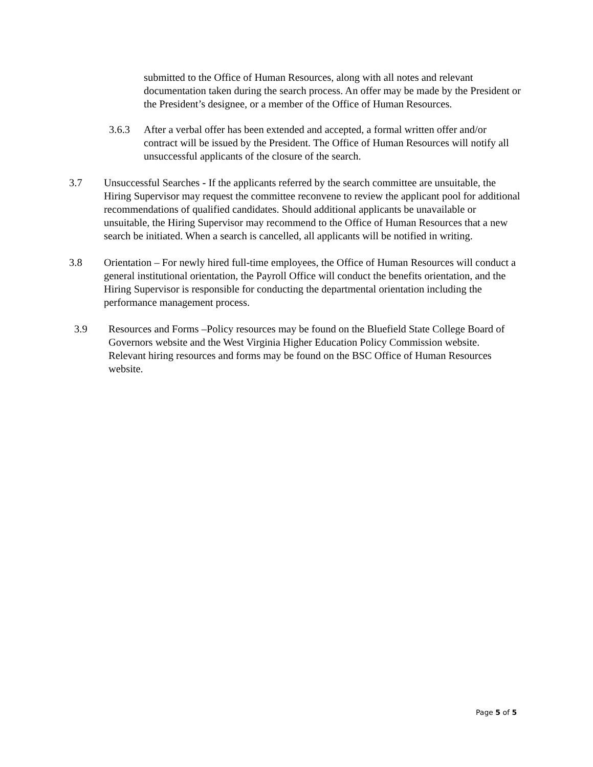submitted to the Office of Human Resources, along with all notes and relevant documentation taken during the search process. An offer may be made by the President or the President’s designee, or a member of the Office of Human Resources.
3.6.3 After a verbal offer has been extended and accepted, a formal written offer and/or contract will be issued by the President. The Office of Human Resources will notify all unsuccessful applicants of the closure of the search.
3.7 Unsuccessful Searches - If the applicants referred by the search committee are unsuitable, the Hiring Supervisor may request the committee reconvene to review the applicant pool for additional recommendations of qualified candidates. Should additional applicants be unavailable or unsuitable, the Hiring Supervisor may recommend to the Office of Human Resources that a new search be initiated. When a search is cancelled, all applicants will be notified in writing.
3.8 Orientation – For newly hired full-time employees, the Office of Human Resources will conduct a general institutional orientation, the Payroll Office will conduct the benefits orientation, and the Hiring Supervisor is responsible for conducting the departmental orientation including the performance management process.
3.9 Resources and Forms –Policy resources may be found on the Bluefield State College Board of Governors website and the West Virginia Higher Education Policy Commission website. Relevant hiring resources and forms may be found on the BSC Office of Human Resources website.
Page 5 of 5